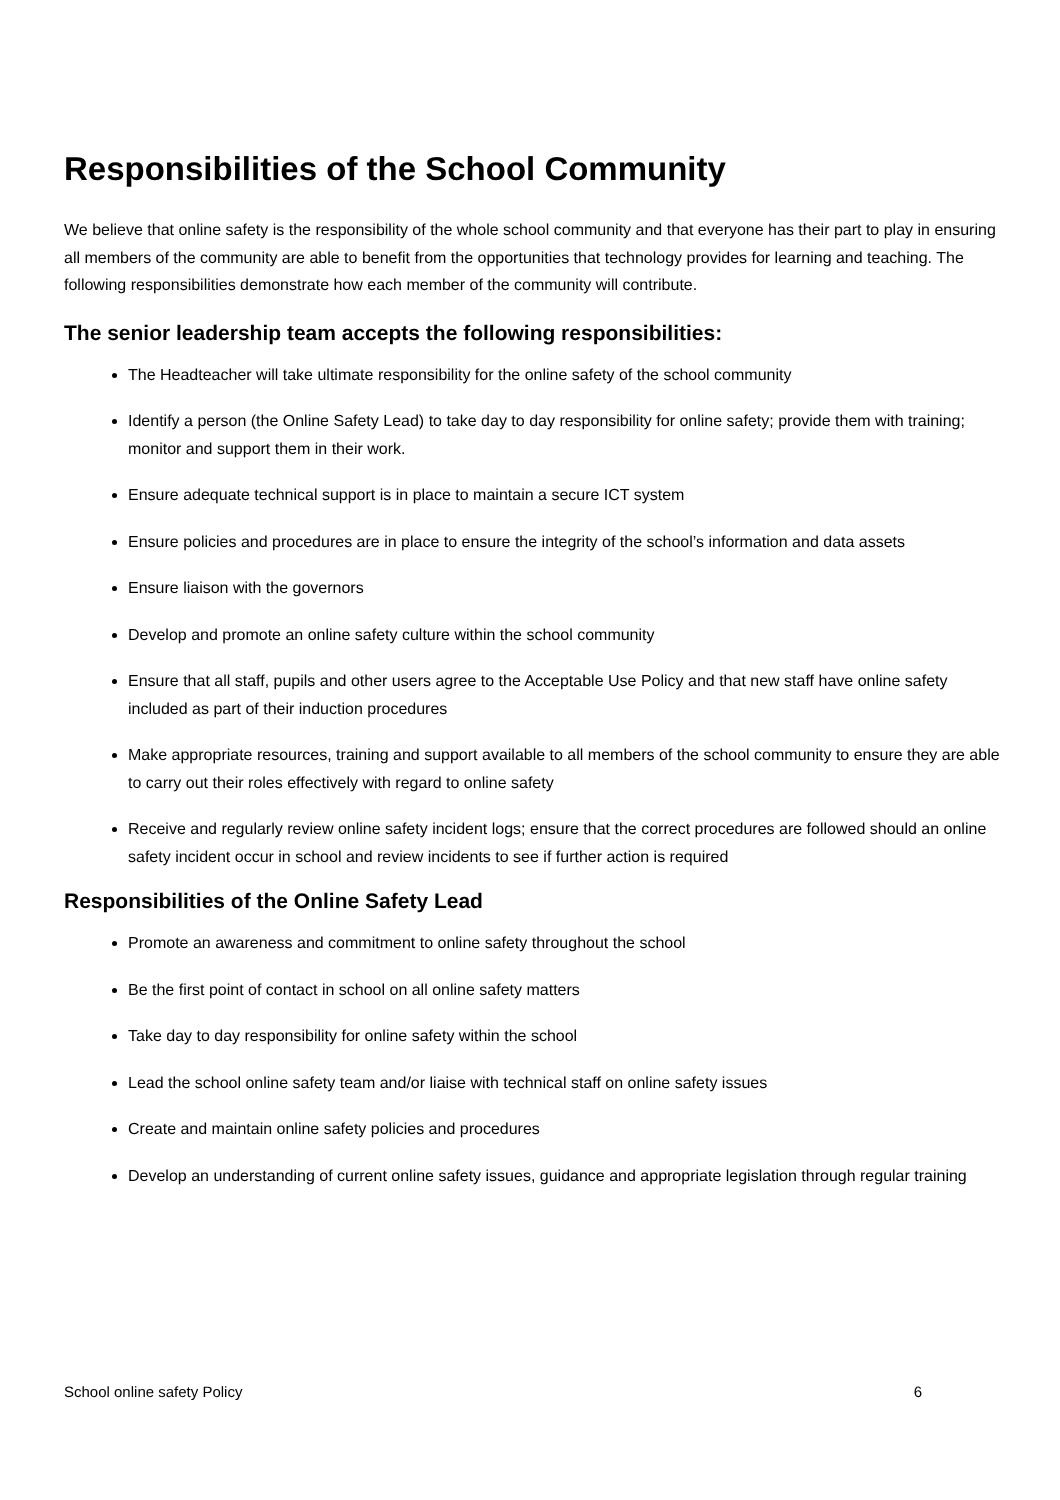Responsibilities of the School Community
We believe that online safety is the responsibility of the whole school community and that everyone has their part to play in ensuring all members of the community are able to benefit from the opportunities that technology provides for learning and teaching. The following responsibilities demonstrate how each member of the community will contribute.
The senior leadership team accepts the following responsibilities:
The Headteacher will take ultimate responsibility for the online safety of the school community
Identify a person (the Online Safety Lead) to take day to day responsibility for online safety; provide them with training; monitor and support them in their work.
Ensure adequate technical support is in place to maintain a secure ICT system
Ensure policies and procedures are in place to ensure the integrity of the school’s information and data assets
Ensure liaison with the governors
Develop and promote an online safety culture within the school community
Ensure that all staff, pupils and other users agree to the Acceptable Use Policy and that new staff have online safety included as part of their induction procedures
Make appropriate resources, training and support available to all members of the school community to ensure they are able to carry out their roles effectively with regard to online safety
Receive and regularly review online safety incident logs; ensure that the correct procedures are followed should an online safety incident occur in school and review incidents to see if further action is required
Responsibilities of the Online Safety Lead
Promote an awareness and commitment to online safety throughout the school
Be the first point of contact in school on all online safety matters
Take day to day responsibility for online safety within the school
Lead the school online safety team and/or liaise with technical staff on online safety issues
Create and maintain online safety policies and procedures
Develop an understanding of current online safety issues, guidance and appropriate legislation through regular training
School online safety Policy 6